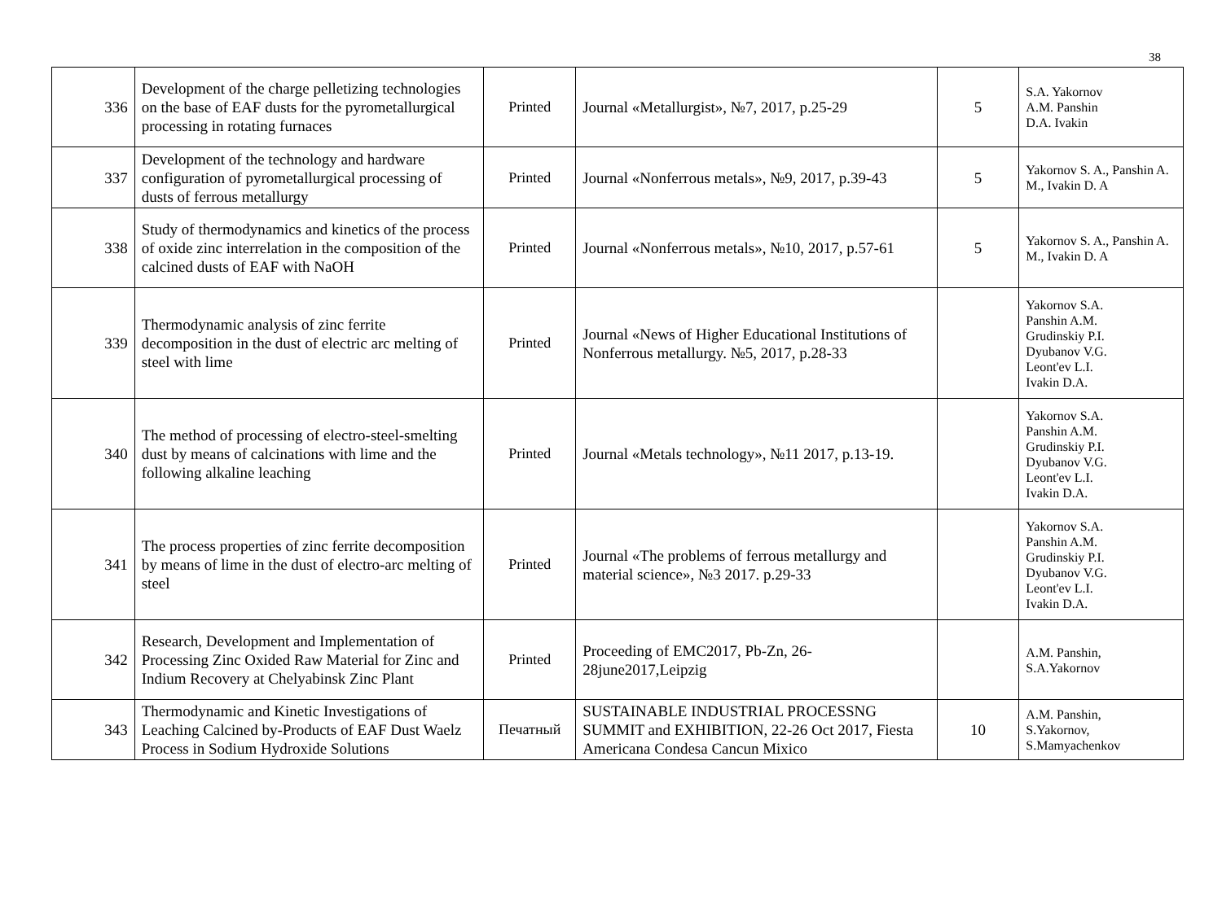38
| 336 | Development of the charge pelletizing technologies on the base of EAF dusts for the pyrometallurgical processing in rotating furnaces | Printed | Journal «Metallurgist», №7, 2017, p.25-29 | 5 | S.A. Yakornov A.M. Panshin D.A. Ivakin |
| 337 | Development of the technology and hardware configuration of pyrometallurgical processing of dusts of ferrous metallurgy | Printed | Journal «Nonferrous metals», №9, 2017, p.39-43 | 5 | Yakornov S. A., Panshin A. M., Ivakin D. A |
| 338 | Study of thermodynamics and kinetics of the process of oxide zinc interrelation in the composition of the calcined dusts of EAF with NaOH | Printed | Journal «Nonferrous metals», №10, 2017, p.57-61 | 5 | Yakornov S. A., Panshin A. M., Ivakin D. A |
| 339 | Thermodynamic analysis of zinc ferrite decomposition in the dust of electric arc melting of steel with lime | Printed | Journal «News of Higher Educational Institutions of Nonferrous metallurgy. №5, 2017, p.28-33 | | Yakornov S.A. Panshin A.M. Grudinskiy P.I. Dyubanov V.G. Leont'ev L.I. Ivakin D.A. |
| 340 | The method of processing of electro-steel-smelting dust by means of calcinations with lime and the following alkaline leaching | Printed | Journal «Metals technology», №11 2017, p.13-19. | | Yakornov S.A. Panshin A.M. Grudinskiy P.I. Dyubanov V.G. Leont'ev L.I. Ivakin D.A. |
| 341 | The process properties of zinc ferrite decomposition by means of lime in the dust of electro-arc melting of steel | Printed | Journal «The problems of ferrous metallurgy and material science», №3 2017. p.29-33 | | Yakornov S.A. Panshin A.M. Grudinskiy P.I. Dyubanov V.G. Leont'ev L.I. Ivakin D.A. |
| 342 | Research, Development and Implementation of Processing Zinc Oxided Raw Material for Zinc and Indium Recovery at Chelyabinsk Zinc Plant | Printed | Proceeding of EMC2017, Pb-Zn, 26-28june2017,Leipzig | | A.M. Panshin, S.A.Yakornov |
| 343 | Thermodynamic and Kinetic Investigations of Leaching Calcined by-Products of EAF Dust Waelz Process in Sodium Hydroxide Solutions | Печатный | SUSTAINABLE INDUSTRIAL PROCESSNG SUMMIT and EXHIBITION, 22-26 Oct 2017, Fiesta Americana Condesa Cancun Mixico | 10 | A.M. Panshin, S.Yakornov, S.Mamyachenkov |